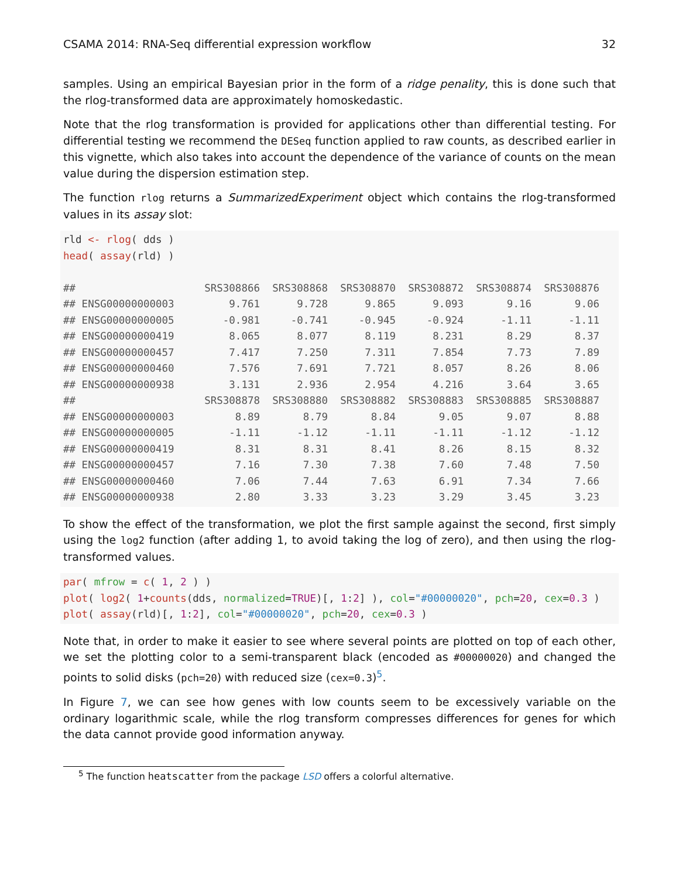CSAMA 2014: RNA-Seq differential expression workflow 32
samples. Using an empirical Bayesian prior in the form of a ridge penality, this is done such that the rlog-transformed data are approximately homoskedastic.
Note that the rlog transformation is provided for applications other than differential testing. For differential testing we recommend the DESeq function applied to raw counts, as described earlier in this vignette, which also takes into account the dependence of the variance of counts on the mean value during the dispersion estimation step.
The function rlog returns a SummarizedExperiment object which contains the rlog-transformed values in its assay slot:
rld <- rlog( dds )
head( assay(rld) )
| ## | SRS308866 | SRS308868 | SRS308870 | SRS308872 | SRS308874 | SRS308876 |
| --- | --- | --- | --- | --- | --- | --- |
| ## ENSG00000000003 | 9.761 | 9.728 | 9.865 | 9.093 | 9.16 | 9.06 |
| ## ENSG00000000005 | -0.981 | -0.741 | -0.945 | -0.924 | -1.11 | -1.11 |
| ## ENSG00000000419 | 8.065 | 8.077 | 8.119 | 8.231 | 8.29 | 8.37 |
| ## ENSG00000000457 | 7.417 | 7.250 | 7.311 | 7.854 | 7.73 | 7.89 |
| ## ENSG00000000460 | 7.576 | 7.691 | 7.721 | 8.057 | 8.26 | 8.06 |
| ## ENSG00000000938 | 3.131 | 2.936 | 2.954 | 4.216 | 3.64 | 3.65 |
| ## | SRS308878 | SRS308880 | SRS308882 | SRS308883 | SRS308885 | SRS308887 |
| ## ENSG00000000003 | 8.89 | 8.79 | 8.84 | 9.05 | 9.07 | 8.88 |
| ## ENSG00000000005 | -1.11 | -1.12 | -1.11 | -1.11 | -1.12 | -1.12 |
| ## ENSG00000000419 | 8.31 | 8.31 | 8.41 | 8.26 | 8.15 | 8.32 |
| ## ENSG00000000457 | 7.16 | 7.30 | 7.38 | 7.60 | 7.48 | 7.50 |
| ## ENSG00000000460 | 7.06 | 7.44 | 7.63 | 6.91 | 7.34 | 7.66 |
| ## ENSG00000000938 | 2.80 | 3.33 | 3.23 | 3.29 | 3.45 | 3.23 |
To show the effect of the transformation, we plot the first sample against the second, first simply using the log2 function (after adding 1, to avoid taking the log of zero), and then using the rlog-transformed values.
par( mfrow = c( 1, 2 ) )
plot( log2( 1+counts(dds, normalized=TRUE)[, 1:2] ), col="#00000020", pch=20, cex=0.3 )
plot( assay(rld)[, 1:2], col="#00000020", pch=20, cex=0.3 )
Note that, in order to make it easier to see where several points are plotted on top of each other, we set the plotting color to a semi-transparent black (encoded as #00000020) and changed the points to solid disks (pch=20) with reduced size (cex=0.3)<sup>5</sup>.
In Figure 7, we can see how genes with low counts seem to be excessively variable on the ordinary logarithmic scale, while the rlog transform compresses differences for genes for which the data cannot provide good information anyway.
<sup>5</sup> The function heatscatter from the package LSD offers a colorful alternative.